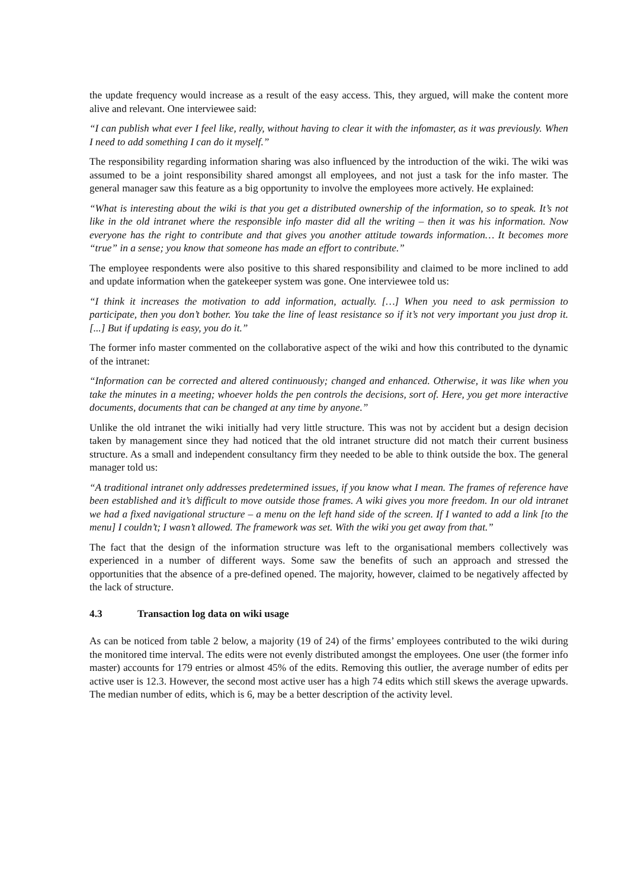the update frequency would increase as a result of the easy access. This, they argued, will make the content more alive and relevant. One interviewee said:
“I can publish what ever I feel like, really, without having to clear it with the infomaster, as it was previously. When I need to add something I can do it myself.”
The responsibility regarding information sharing was also influenced by the introduction of the wiki. The wiki was assumed to be a joint responsibility shared amongst all employees, and not just a task for the info master. The general manager saw this feature as a big opportunity to involve the employees more actively. He explained:
“What is interesting about the wiki is that you get a distributed ownership of the information, so to speak. It’s not like in the old intranet where the responsible info master did all the writing – then it was his information. Now everyone has the right to contribute and that gives you another attitude towards information… It becomes more “true” in a sense; you know that someone has made an effort to contribute.”
The employee respondents were also positive to this shared responsibility and claimed to be more inclined to add and update information when the gatekeeper system was gone. One interviewee told us:
“I think it increases the motivation to add information, actually. […] When you need to ask permission to participate, then you don’t bother. You take the line of least resistance so if it’s not very important you just drop it. [...] But if updating is easy, you do it.”
The former info master commented on the collaborative aspect of the wiki and how this contributed to the dynamic of the intranet:
“Information can be corrected and altered continuously; changed and enhanced. Otherwise, it was like when you take the minutes in a meeting; whoever holds the pen controls the decisions, sort of. Here, you get more interactive documents, documents that can be changed at any time by anyone.”
Unlike the old intranet the wiki initially had very little structure. This was not by accident but a design decision taken by management since they had noticed that the old intranet structure did not match their current business structure. As a small and independent consultancy firm they needed to be able to think outside the box. The general manager told us:
“A traditional intranet only addresses predetermined issues, if you know what I mean. The frames of reference have been established and it’s difficult to move outside those frames. A wiki gives you more freedom. In our old intranet we had a fixed navigational structure – a menu on the left hand side of the screen. If I wanted to add a link [to the menu] I couldn’t; I wasn’t allowed. The framework was set. With the wiki you get away from that.”
The fact that the design of the information structure was left to the organisational members collectively was experienced in a number of different ways. Some saw the benefits of such an approach and stressed the opportunities that the absence of a pre-defined opened. The majority, however, claimed to be negatively affected by the lack of structure.
4.3 Transaction log data on wiki usage
As can be noticed from table 2 below, a majority (19 of 24) of the firms’ employees contributed to the wiki during the monitored time interval. The edits were not evenly distributed amongst the employees. One user (the former info master) accounts for 179 entries or almost 45% of the edits. Removing this outlier, the average number of edits per active user is 12.3. However, the second most active user has a high 74 edits which still skews the average upwards. The median number of edits, which is 6, may be a better description of the activity level.